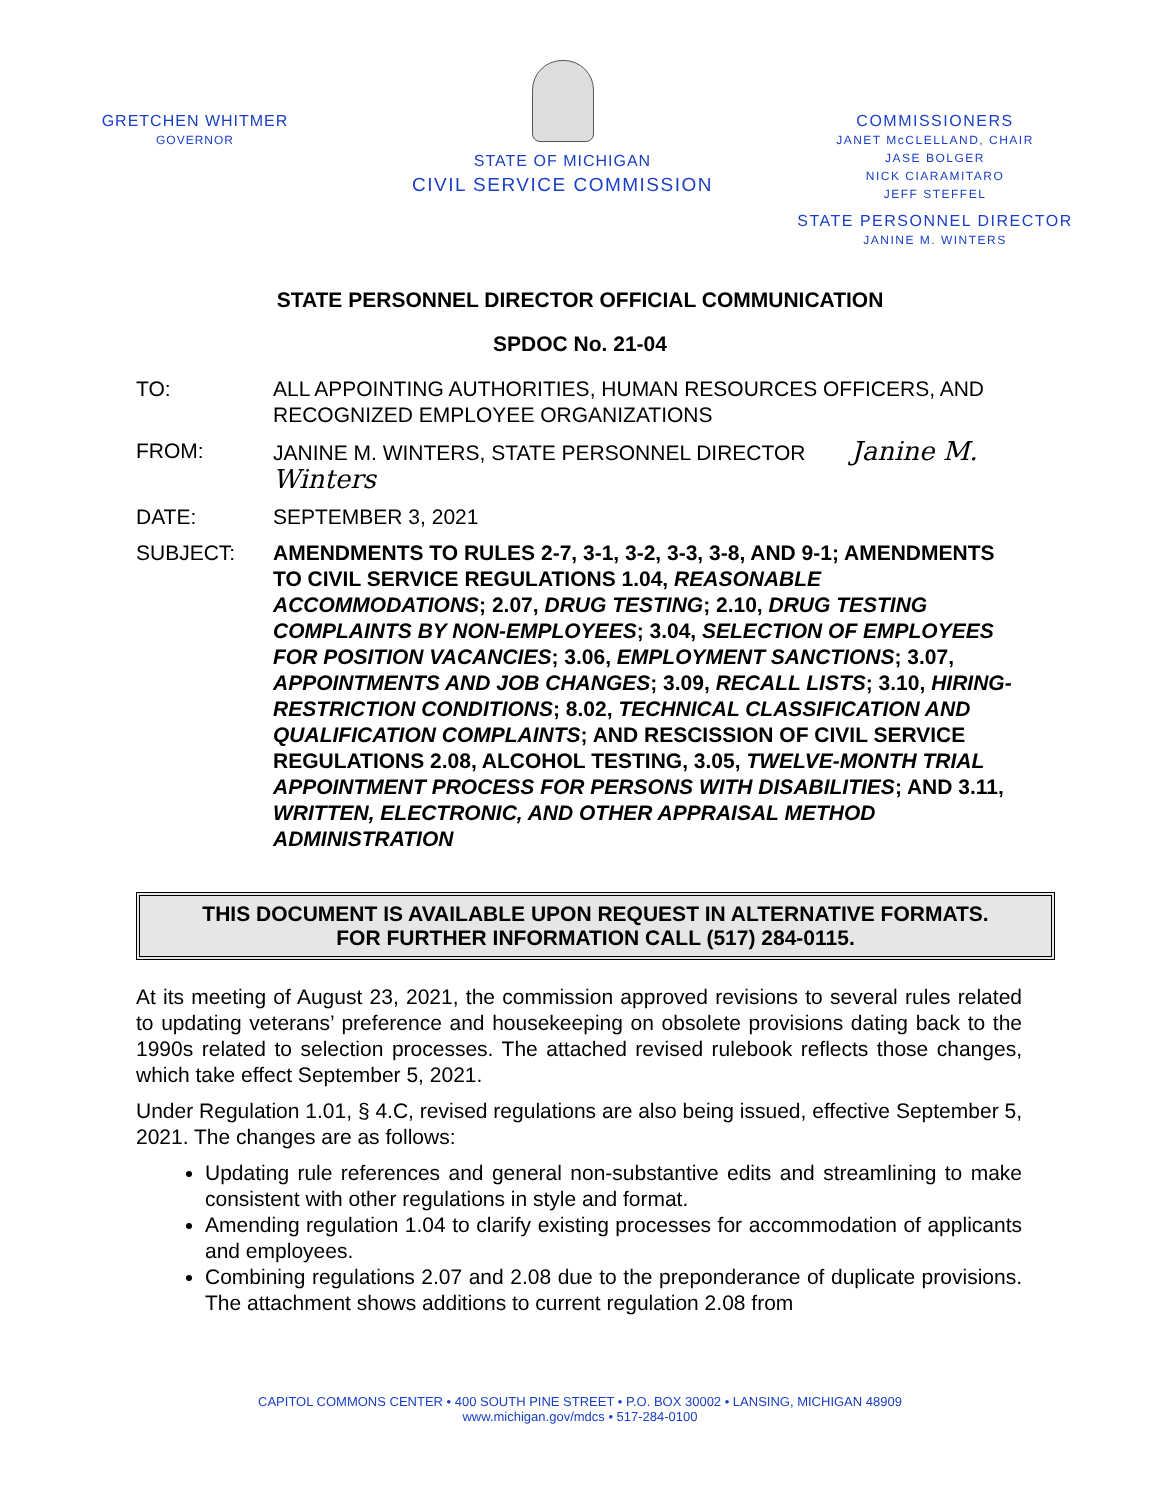GRETCHEN WHITMER
GOVERNOR
STATE OF MICHIGAN
CIVIL SERVICE COMMISSION
COMMISSIONERS
JANET McCLELLAND, CHAIR
JASE BOLGER
NICK CIARAMITARO
JEFF STEFFEL
STATE PERSONNEL DIRECTOR
JANINE M. WINTERS
STATE PERSONNEL DIRECTOR OFFICIAL COMMUNICATION
SPDOC No. 21-04
TO: ALL APPOINTING AUTHORITIES, HUMAN RESOURCES OFFICERS, AND RECOGNIZED EMPLOYEE ORGANIZATIONS
FROM: JANINE M. WINTERS, STATE PERSONNEL DIRECTOR Janine M. Winters
DATE: SEPTEMBER 3, 2021
SUBJECT: AMENDMENTS TO RULES 2-7, 3-1, 3-2, 3-3, 3-8, AND 9-1; AMENDMENTS TO CIVIL SERVICE REGULATIONS 1.04, REASONABLE ACCOMMODATIONS; 2.07, DRUG TESTING; 2.10, DRUG TESTING COMPLAINTS BY NON-EMPLOYEES; 3.04, SELECTION OF EMPLOYEES FOR POSITION VACANCIES; 3.06, EMPLOYMENT SANCTIONS; 3.07, APPOINTMENTS AND JOB CHANGES; 3.09, RECALL LISTS; 3.10, HIRING-RESTRICTION CONDITIONS; 8.02, TECHNICAL CLASSIFICATION AND QUALIFICATION COMPLAINTS; AND RESCISSION OF CIVIL SERVICE REGULATIONS 2.08, ALCOHOL TESTING, 3.05, TWELVE-MONTH TRIAL APPOINTMENT PROCESS FOR PERSONS WITH DISABILITIES; AND 3.11, WRITTEN, ELECTRONIC, AND OTHER APPRAISAL METHOD ADMINISTRATION
THIS DOCUMENT IS AVAILABLE UPON REQUEST IN ALTERNATIVE FORMATS.
FOR FURTHER INFORMATION CALL (517) 284-0115.
At its meeting of August 23, 2021, the commission approved revisions to several rules related to updating veterans’ preference and housekeeping on obsolete provisions dating back to the 1990s related to selection processes. The attached revised rulebook reflects those changes, which take effect September 5, 2021.
Under Regulation 1.01, § 4.C, revised regulations are also being issued, effective September 5, 2021. The changes are as follows:
Updating rule references and general non-substantive edits and streamlining to make consistent with other regulations in style and format.
Amending regulation 1.04 to clarify existing processes for accommodation of applicants and employees.
Combining regulations 2.07 and 2.08 due to the preponderance of duplicate provisions. The attachment shows additions to current regulation 2.08 from
CAPITOL COMMONS CENTER • 400 SOUTH PINE STREET • P.O. BOX 30002 • LANSING, MICHIGAN 48909
www.michigan.gov/mdcs • 517-284-0100